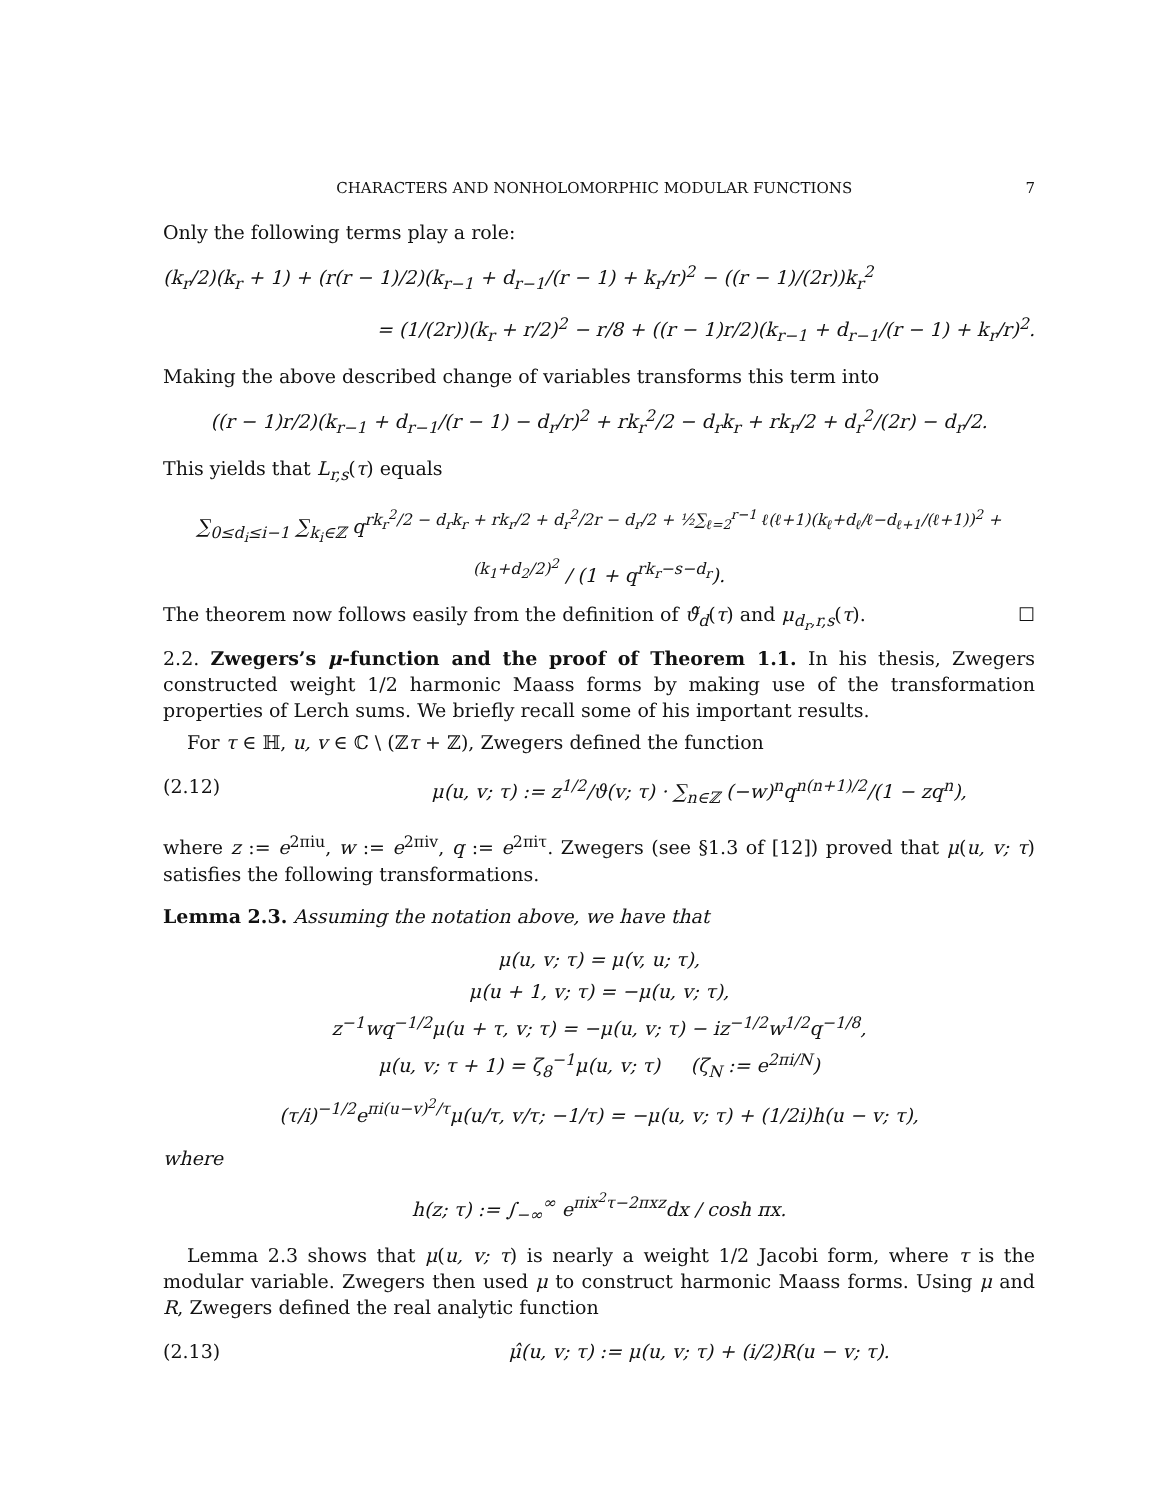CHARACTERS AND NONHOLOMORPHIC MODULAR FUNCTIONS 7
Only the following terms play a role:
(k<sub>r</sub>/2)(k<sub>r</sub> + 1) + (r(r − 1)/2)(k<sub>r−1</sub> + d<sub>r−1</sub>/(r − 1) + k<sub>r</sub>/r)<sup>2</sup> − ((r − 1)/(2r))k<sub>r</sub><sup>2</sup>
= (1/(2r))(k<sub>r</sub> + r/2)<sup>2</sup> − r/8 + ((r − 1)r/2)(k<sub>r−1</sub> + d<sub>r−1</sub>/(r − 1) + k<sub>r</sub>/r)<sup>2</sup>.
Making the above described change of variables transforms this term into
((r − 1)r/2)(k<sub>r−1</sub> + d<sub>r−1</sub>/(r − 1) − d<sub>r</sub>/r)<sup>2</sup> + rk<sub>r</sub><sup>2</sup>/2 − d<sub>r</sub>k<sub>r</sub> + rk<sub>r</sub>/2 + d<sub>r</sub><sup>2</sup>/(2r) − d<sub>r</sub>/2.
This yields that L<sub>r,s</sub>(τ) equals
∑<sub>0≤d<sub>i</sub>≤i−1</sub> ∑<sub>k<sub>i</sub>∈ℤ</sub> q<sup>rk<sub>r</sub><sup>2</sup>/2 − d<sub>r</sub>k<sub>r</sub> + rk<sub>r</sub>/2 + d<sub>r</sub><sup>2</sup>/2r − d<sub>r</sub>/2 + ½∑<sub>ℓ=2</sub><sup>r−1</sup> ℓ(ℓ+1)(k<sub>ℓ</sub>+d<sub>ℓ</sub>/ℓ−d<sub>ℓ+1</sub>/(ℓ+1))<sup>2</sup> + (k<sub>1</sub>+d<sub>2</sub>/2)<sup>2</sup></sup> / (1 + q<sup>rk<sub>r</sub>−s−d<sub>r</sub></sup>).
The theorem now follows easily from the definition of ϑ̃<sub>d</sub>(τ) and μ<sub>d<sub>r</sub>,r,s</sub>(τ). ☐
2.2. Zwegers’s μ-function and the proof of Theorem 1.1. In his thesis, Zwegers constructed weight 1/2 harmonic Maass forms by making use of the transformation properties of Lerch sums. We briefly recall some of his important results.
For τ ∈ ℍ, u, v ∈ ℂ \ (ℤτ + ℤ), Zwegers defined the function
(2.12) μ(u, v; τ) := z<sup>1/2</sup>/ϑ(v; τ) · ∑<sub>n∈ℤ</sub> (−w)<sup>n</sup>q<sup>n(n+1)/2</sup>/(1 − zq<sup>n</sup>),
where z := e<sup>2πiu</sup>, w := e<sup>2πiv</sup>, q := e<sup>2πiτ</sup>. Zwegers (see §1.3 of [12]) proved that μ(u, v; τ) satisfies the following transformations.
Lemma 2.3. Assuming the notation above, we have that
μ(u, v; τ) = μ(v, u; τ),
μ(u + 1, v; τ) = −μ(u, v; τ),
z<sup>−1</sup>wq<sup>−1/2</sup>μ(u + τ, v; τ) = −μ(u, v; τ) − iz<sup>−1/2</sup>w<sup>1/2</sup>q<sup>−1/8</sup>,
μ(u, v; τ + 1) = ζ<sub>8</sub><sup>−1</sup>μ(u, v; τ) (ζ<sub>N</sub> := e<sup>2πi/N</sup>)
(τ/i)<sup>−1/2</sup>e<sup>πi(u−v)<sup>2</sup>/τ</sup>μ(u/τ, v/τ; −1/τ) = −μ(u, v; τ) + (1/2i)h(u − v; τ),
where
h(z; τ) := ∫<sub>−∞</sub><sup>∞</sup> e<sup>πix<sup>2</sup>τ−2πxz</sup>dx / cosh πx.
Lemma 2.3 shows that μ(u, v; τ) is nearly a weight 1/2 Jacobi form, where τ is the modular variable. Zwegers then used μ to construct harmonic Maass forms. Using μ and R, Zwegers defined the real analytic function
(2.13) μ̂(u, v; τ) := μ(u, v; τ) + (i/2)R(u − v; τ).